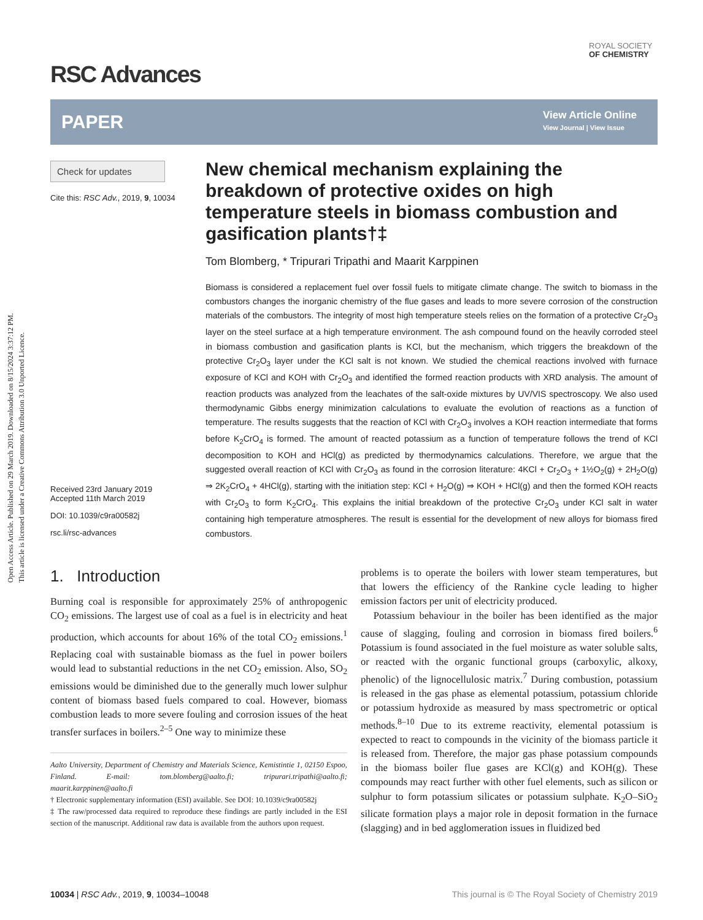Open Access Article. Published on 29 March 2019. Downloaded on 8/15/2024 3:37:12 PM.
This article is licensed under a Creative Commons Attribution 3.0 Unported Licence.
RSC Advances
ROYAL SOCIETY
OF CHEMISTRY
PAPER
View Article Online
View Journal | View Issue
Check for updates
Cite this: RSC Adv., 2019, 9, 10034
Received 23rd January 2019
Accepted 11th March 2019
DOI: 10.1039/c9ra00582j
rsc.li/rsc-advances
New chemical mechanism explaining the breakdown of protective oxides on high temperature steels in biomass combustion and gasification plants†‡
Tom Blomberg, * Tripurari Tripathi and Maarit Karppinen
Biomass is considered a replacement fuel over fossil fuels to mitigate climate change. The switch to biomass in the combustors changes the inorganic chemistry of the flue gases and leads to more severe corrosion of the construction materials of the combustors. The integrity of most high temperature steels relies on the formation of a protective Cr<sub>2</sub>O<sub>3</sub> layer on the steel surface at a high temperature environment. The ash compound found on the heavily corroded steel in biomass combustion and gasification plants is KCl, but the mechanism, which triggers the breakdown of the protective Cr<sub>2</sub>O<sub>3</sub> layer under the KCl salt is not known. We studied the chemical reactions involved with furnace exposure of KCl and KOH with Cr<sub>2</sub>O<sub>3</sub> and identified the formed reaction products with XRD analysis. The amount of reaction products was analyzed from the leachates of the salt-oxide mixtures by UV/VIS spectroscopy. We also used thermodynamic Gibbs energy minimization calculations to evaluate the evolution of reactions as a function of temperature. The results suggests that the reaction of KCl with Cr<sub>2</sub>O<sub>3</sub> involves a KOH reaction intermediate that forms before K<sub>2</sub>CrO<sub>4</sub> is formed. The amount of reacted potassium as a function of temperature follows the trend of KCl decomposition to KOH and HCl(g) as predicted by thermodynamics calculations. Therefore, we argue that the suggested overall reaction of KCl with Cr<sub>2</sub>O<sub>3</sub> as found in the corrosion literature: 4KCl + Cr<sub>2</sub>O<sub>3</sub> + 1½O<sub>2</sub>(g) + 2H<sub>2</sub>O(g) ⇒ 2K<sub>2</sub>CrO<sub>4</sub> + 4HCl(g), starting with the initiation step: KCl + H<sub>2</sub>O(g) ⇒ KOH + HCl(g) and then the formed KOH reacts with Cr<sub>2</sub>O<sub>3</sub> to form K<sub>2</sub>CrO<sub>4</sub>. This explains the initial breakdown of the protective Cr<sub>2</sub>O<sub>3</sub> under KCl salt in water containing high temperature atmospheres. The result is essential for the development of new alloys for biomass fired combustors.
1. Introduction
Burning coal is responsible for approximately 25% of anthropogenic CO<sub>2</sub> emissions. The largest use of coal as a fuel is in electricity and heat production, which accounts for about 16% of the total CO<sub>2</sub> emissions.<sup>1</sup> Replacing coal with sustainable biomass as the fuel in power boilers would lead to substantial reductions in the net CO<sub>2</sub> emission. Also, SO<sub>2</sub> emissions would be diminished due to the generally much lower sulphur content of biomass based fuels compared to coal. However, biomass combustion leads to more severe fouling and corrosion issues of the heat transfer surfaces in boilers.<sup>2–5</sup> One way to minimize these
Aalto University, Department of Chemistry and Materials Science, Kemistintie 1, 02150 Espoo, Finland. E-mail: tom.blomberg@aalto.fi; tripurari.tripathi@aalto.fi; maarit.karppinen@aalto.fi
† Electronic supplementary information (ESI) available. See DOI: 10.1039/c9ra00582j
‡ The raw/processed data required to reproduce these findings are partly included in the ESI section of the manuscript. Additional raw data is available from the authors upon request.
problems is to operate the boilers with lower steam temperatures, but that lowers the efficiency of the Rankine cycle leading to higher emission factors per unit of electricity produced.
Potassium behaviour in the boiler has been identified as the major cause of slagging, fouling and corrosion in biomass fired boilers.<sup>6</sup> Potassium is found associated in the fuel moisture as water soluble salts, or reacted with the organic functional groups (carboxylic, alkoxy, phenolic) of the lignocellulosic matrix.<sup>7</sup> During combustion, potassium is released in the gas phase as elemental potassium, potassium chloride or potassium hydroxide as measured by mass spectrometric or optical methods.<sup>8–10</sup> Due to its extreme reactivity, elemental potassium is expected to react to compounds in the vicinity of the biomass particle it is released from. Therefore, the major gas phase potassium compounds in the biomass boiler flue gases are KCl(g) and KOH(g). These compounds may react further with other fuel elements, such as silicon or sulphur to form potassium silicates or potassium sulphate. K<sub>2</sub>O–SiO<sub>2</sub> silicate formation plays a major role in deposit formation in the furnace (slagging) and in bed agglomeration issues in fluidized bed
10034 | RSC Adv., 2019, 9, 10034–10048 This journal is © The Royal Society of Chemistry 2019